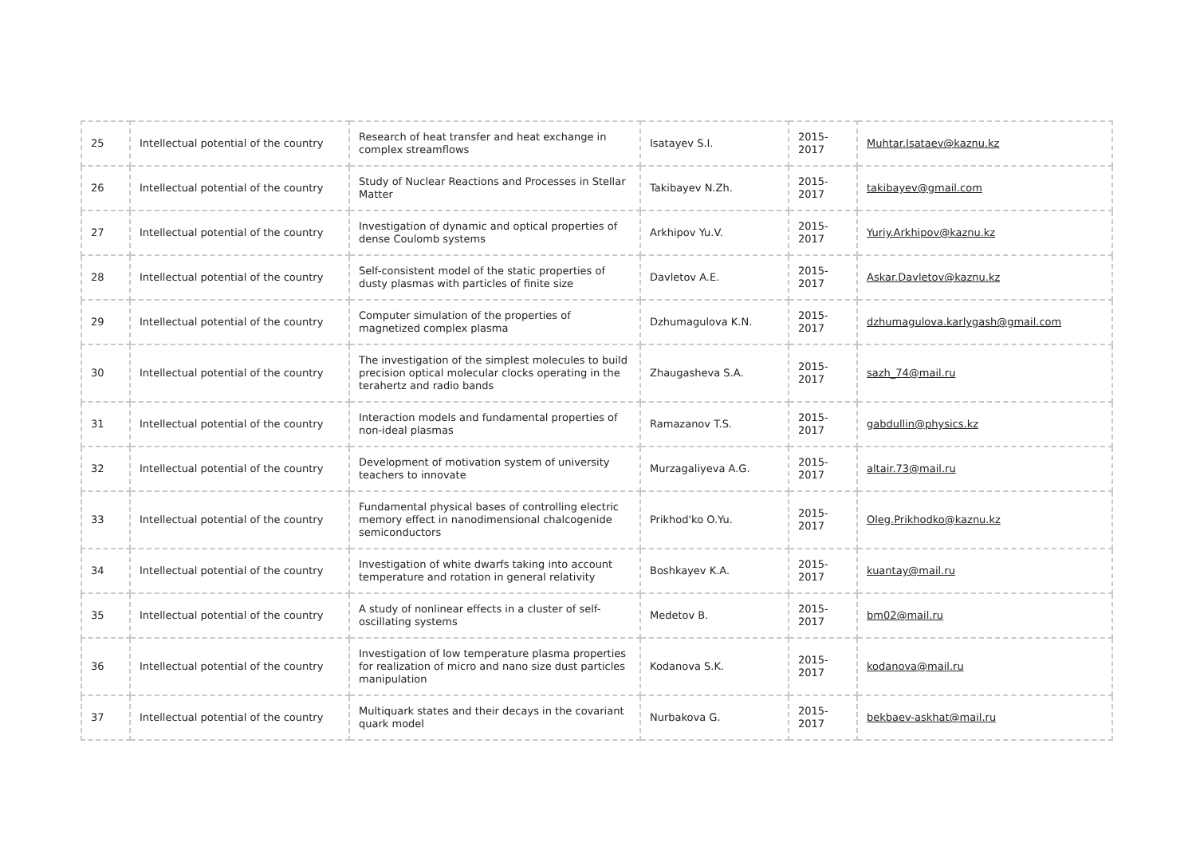| 25 | Intellectual potential of the country | Research of heat transfer and heat exchange in complex streamflows | Isatayev S.I. | 2015- 2017 | Muhtar.Isataev@kaznu.kz |
| 26 | Intellectual potential of the country | Study of Nuclear Reactions and Processes in Stellar Matter | Takibayev N.Zh. | 2015- 2017 | takibayev@gmail.com |
| 27 | Intellectual potential of the country | Investigation of dynamic and optical properties of dense Coulomb systems | Arkhipov Yu.V. | 2015- 2017 | Yuriy.Arkhipov@kaznu.kz |
| 28 | Intellectual potential of the country | Self-consistent model of the static properties of dusty plasmas with particles of finite size | Davletov A.E. | 2015- 2017 | Askar.Davletov@kaznu.kz |
| 29 | Intellectual potential of the country | Computer simulation of the properties of magnetized complex plasma | Dzhumagulova K.N. | 2015- 2017 | dzhumagulova.karlygash@gmail.com |
| 30 | Intellectual potential of the country | The investigation of the simplest molecules to build precision optical molecular clocks operating in the terahertz and radio bands | Zhaugasheva S.A. | 2015- 2017 | sazh_74@mail.ru |
| 31 | Intellectual potential of the country | Interaction models and fundamental properties of non-ideal plasmas | Ramazanov T.S. | 2015- 2017 | gabdullin@physics.kz |
| 32 | Intellectual potential of the country | Development of motivation system of university teachers to innovate | Murzagaliyeva A.G. | 2015- 2017 | altair.73@mail.ru |
| 33 | Intellectual potential of the country | Fundamental physical bases of controlling electric memory effect in nanodimensional chalcogenide semiconductors | Prikhod'ko O.Yu. | 2015- 2017 | Oleg.Prikhodko@kaznu.kz |
| 34 | Intellectual potential of the country | Investigation of white dwarfs taking into account temperature and rotation in general relativity | Boshkayev K.A. | 2015- 2017 | kuantay@mail.ru |
| 35 | Intellectual potential of the country | A study of nonlinear effects in a cluster of self-oscillating systems | Medetov B. | 2015- 2017 | bm02@mail.ru |
| 36 | Intellectual potential of the country | Investigation of low temperature plasma properties for realization of micro and nano size dust particles manipulation | Kodanova S.K. | 2015- 2017 | kodanova@mail.ru |
| 37 | Intellectual potential of the country | Multiquark states and their decays in the covariant quark model | Nurbakova G. | 2015- 2017 | bekbaev-askhat@mail.ru |